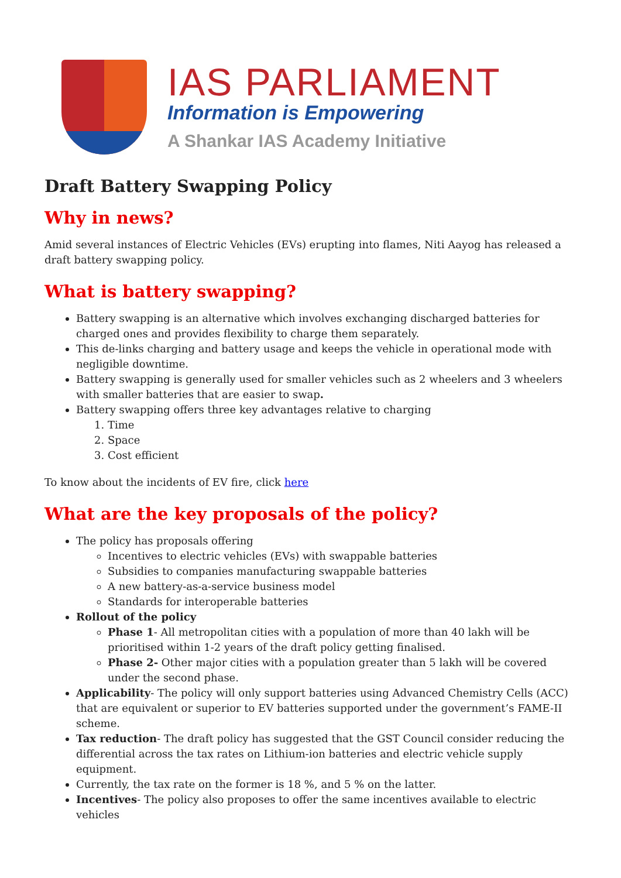IAS PARLIAMENT
Information is Empowering
A Shankar IAS Academy Initiative
Draft Battery Swapping Policy
Why in news?
Amid several instances of Electric Vehicles (EVs) erupting into flames, Niti Aayog has released a draft battery swapping policy.
What is battery swapping?
Battery swapping is an alternative which involves exchanging discharged batteries for charged ones and provides flexibility to charge them separately.
This de-links charging and battery usage and keeps the vehicle in operational mode with negligible downtime.
Battery swapping is generally used for smaller vehicles such as 2 wheelers and 3 wheelers with smaller batteries that are easier to swap.
Battery swapping offers three key advantages relative to charging
1. Time
2. Space
3. Cost efficient
To know about the incidents of EV fire, click here
What are the key proposals of the policy?
The policy has proposals offering
Incentives to electric vehicles (EVs) with swappable batteries
Subsidies to companies manufacturing swappable batteries
A new battery-as-a-service business model
Standards for interoperable batteries
Rollout of the policy
Phase 1- All metropolitan cities with a population of more than 40 lakh will be prioritised within 1-2 years of the draft policy getting finalised.
Phase 2- Other major cities with a population greater than 5 lakh will be covered under the second phase.
Applicability- The policy will only support batteries using Advanced Chemistry Cells (ACC) that are equivalent or superior to EV batteries supported under the government’s FAME-II scheme.
Tax reduction- The draft policy has suggested that the GST Council consider reducing the differential across the tax rates on Lithium-ion batteries and electric vehicle supply equipment.
Currently, the tax rate on the former is 18 %, and 5 % on the latter.
Incentives- The policy also proposes to offer the same incentives available to electric vehicles